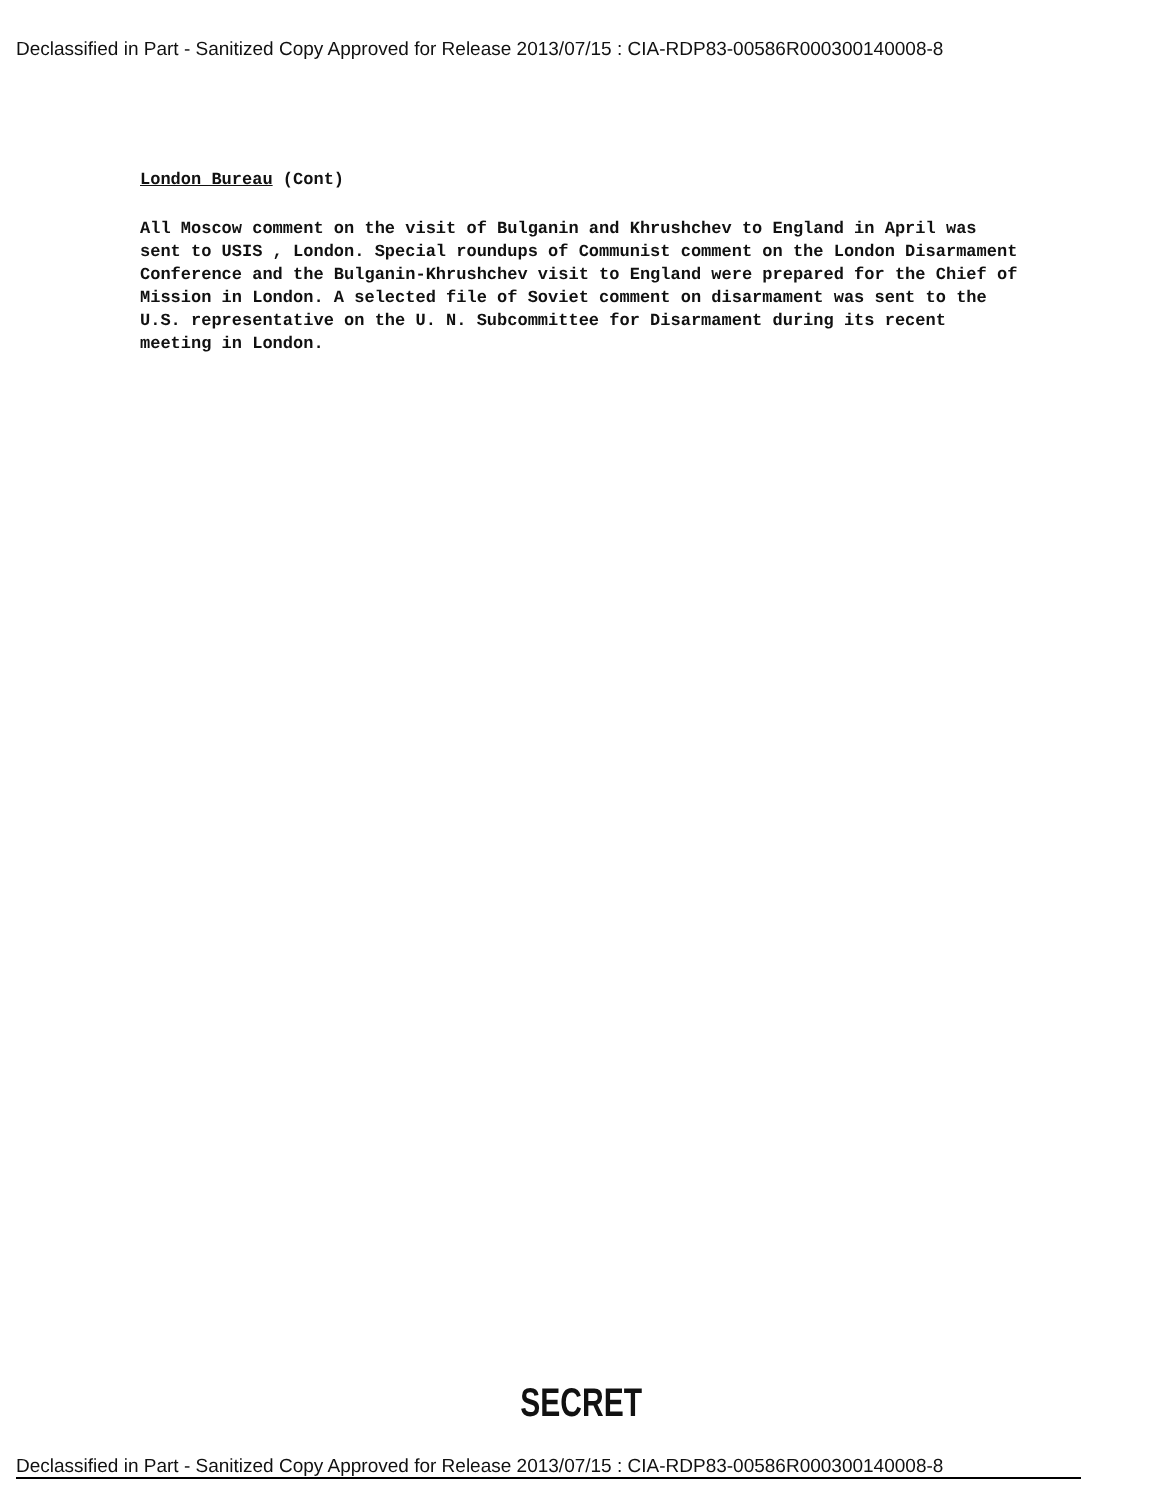Declassified in Part - Sanitized Copy Approved for Release 2013/07/15 : CIA-RDP83-00586R000300140008-8
London Bureau (Cont)
All Moscow comment on the visit of Bulganin and Khrushchev to England in April was sent to USIS , London. Special roundups of Communist comment on the London Disarmament Conference and the Bulganin-Khrushchev visit to England were prepared for the Chief of Mission in London. A selected file of Soviet comment on disarmament was sent to the U.S. representative on the U. N. Subcommittee for Disarmament during its recent meeting in London.
SECRET
Declassified in Part - Sanitized Copy Approved for Release 2013/07/15 : CIA-RDP83-00586R000300140008-8